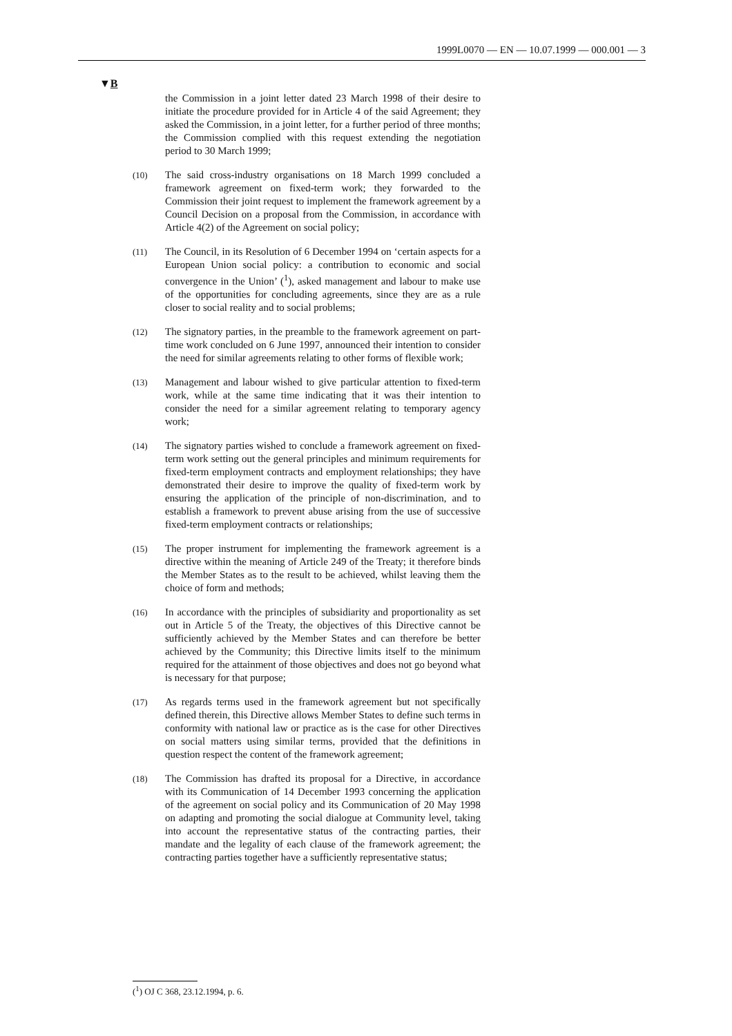1999L0070 — EN — 10.07.1999 — 000.001 — 3
▼B
the Commission in a joint letter dated 23 March 1998 of their desire to initiate the procedure provided for in Article 4 of the said Agreement; they asked the Commission, in a joint letter, for a further period of three months; the Commission complied with this request extending the negotiation period to 30 March 1999;
(10)
The said cross-industry organisations on 18 March 1999 concluded a framework agreement on fixed-term work; they forwarded to the Commission their joint request to implement the framework agreement by a Council Decision on a proposal from the Commission, in accordance with Article 4(2) of the Agreement on social policy;
(11)
The Council, in its Resolution of 6 December 1994 on ‘certain aspects for a European Union social policy: a contribution to economic and social convergence in the Union’ (<sup>1</sup>), asked management and labour to make use of the opportunities for concluding agreements, since they are as a rule closer to social reality and to social problems;
(12)
The signatory parties, in the preamble to the framework agreement on part-time work concluded on 6 June 1997, announced their intention to consider the need for similar agreements relating to other forms of flexible work;
(13)
Management and labour wished to give particular attention to fixed-term work, while at the same time indicating that it was their intention to consider the need for a similar agreement relating to temporary agency work;
(14)
The signatory parties wished to conclude a framework agreement on fixed-term work setting out the general principles and minimum requirements for fixed-term employment contracts and employment relationships; they have demonstrated their desire to improve the quality of fixed-term work by ensuring the application of the principle of non-discrimination, and to establish a framework to prevent abuse arising from the use of successive fixed-term employment contracts or relationships;
(15)
The proper instrument for implementing the framework agree­ment is a directive within the meaning of Article 249 of the Treaty; it therefore binds the Member States as to the result to be achieved, whilst leaving them the choice of form and methods;
(16)
In accordance with the principles of subsidiarity and proportion­ality as set out in Article 5 of the Treaty, the objectives of this Directive cannot be sufficiently achieved by the Member States and can therefore be better achieved by the Community; this Directive limits itself to the minimum required for the attainment of those objectives and does not go beyond what is necessary for that purpose;
(17)
As regards terms used in the framework agreement but not specifically defined therein, this Directive allows Member States to define such terms in conformity with national law or practice as is the case for other Directives on social matters using similar terms, provided that the definitions in question respect the content of the framework agreement;
(18)
The Commission has drafted its proposal for a Directive, in accordance with its Communication of 14 December 1993 concerning the application of the agreement on social policy and its Communication of 20 May 1998 on adapting and promoting the social dialogue at Community level, taking into account the representative status of the contracting parties, their mandate and the legality of each clause of the framework agreement; the contracting parties together have a sufficiently representative status;
(<sup>1</sup>) OJ C 368, 23.12.1994, p. 6.